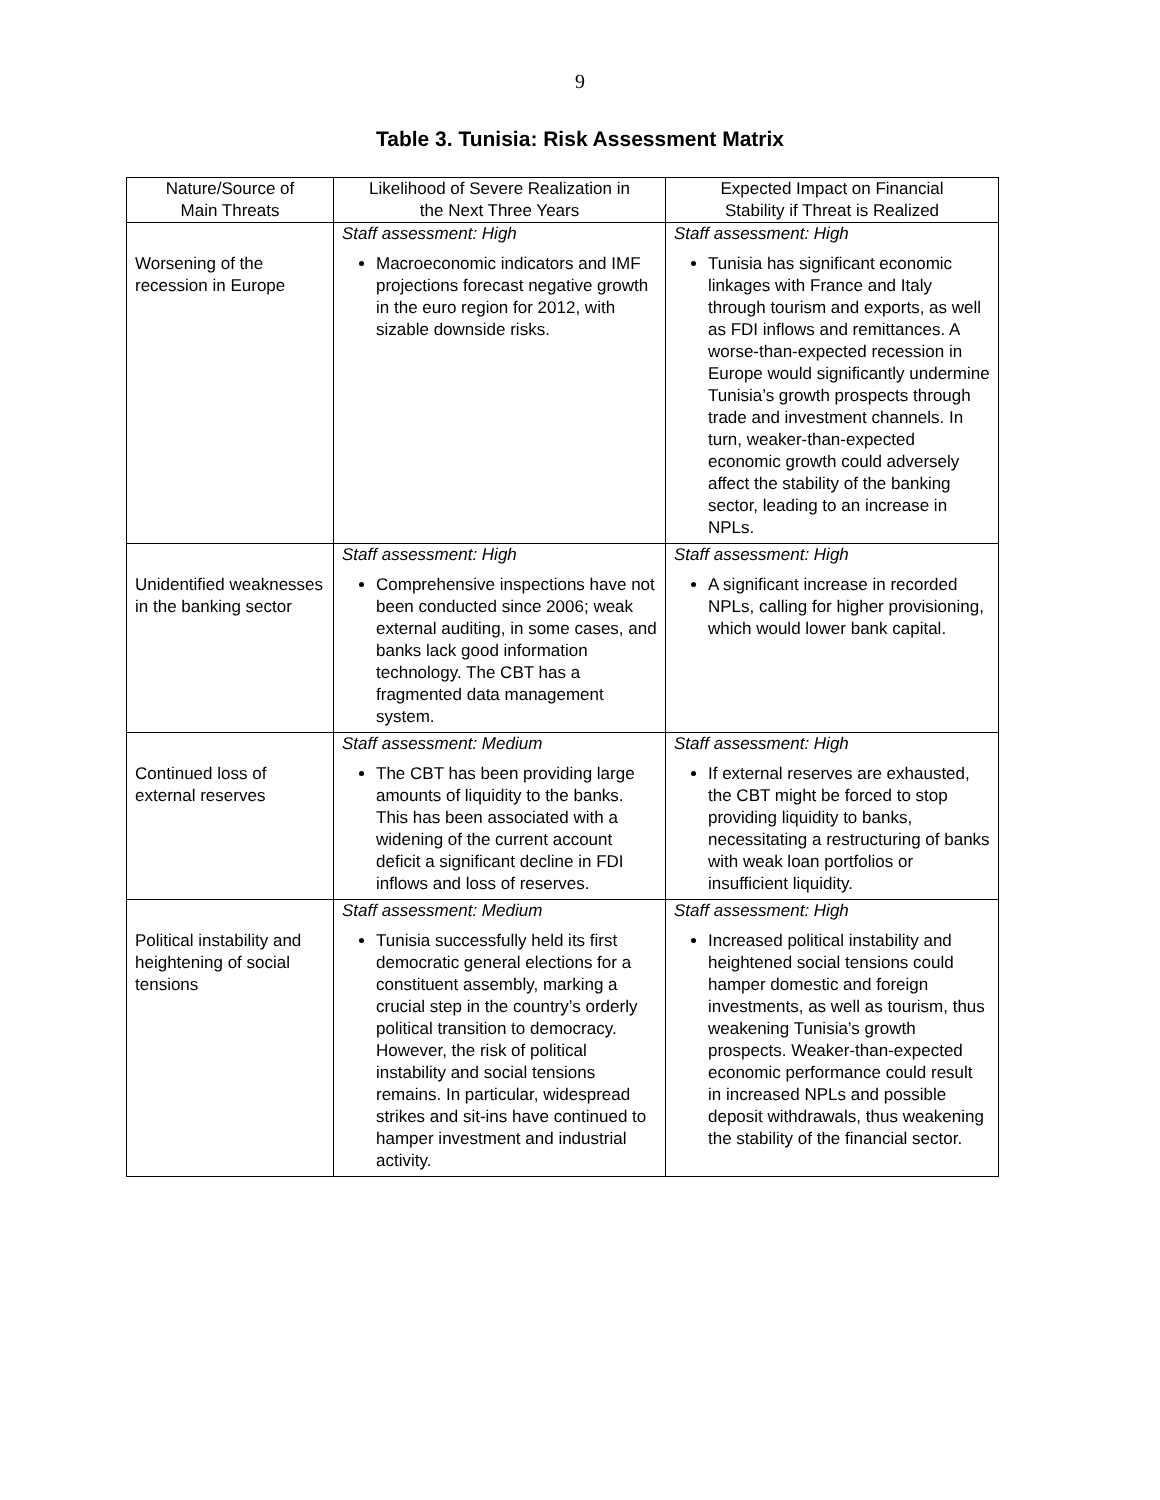9
Table 3. Tunisia: Risk Assessment Matrix
| Nature/Source of Main Threats | Likelihood of Severe Realization in the Next Three Years | Expected Impact on Financial Stability if Threat is Realized |
| --- | --- | --- |
| Worsening of the recession in Europe | Staff assessment: High | Staff assessment: High |
| | Macroeconomic indicators and IMF projections forecast negative growth in the euro region for 2012, with sizable downside risks. | Tunisia has significant economic linkages with France and Italy through tourism and exports, as well as FDI inflows and remittances. A worse-than-expected recession in Europe would significantly undermine Tunisia’s growth prospects through trade and investment channels. In turn, weaker-than-expected economic growth could adversely affect the stability of the banking sector, leading to an increase in NPLs. |
| Unidentified weaknesses in the banking sector | Staff assessment: High | Staff assessment: High |
| | Comprehensive inspections have not been conducted since 2006; weak external auditing, in some cases, and banks lack good information technology. The CBT has a fragmented data management system. | A significant increase in recorded NPLs, calling for higher provisioning, which would lower bank capital. |
| Continued loss of external reserves | Staff assessment: Medium | Staff assessment: High |
| | The CBT has been providing large amounts of liquidity to the banks. This has been associated with a widening of the current account deficit a significant decline in FDI inflows and loss of reserves. | If external reserves are exhausted, the CBT might be forced to stop providing liquidity to banks, necessitating a restructuring of banks with weak loan portfolios or insufficient liquidity. |
| Political instability and heightening of social tensions | Staff assessment: Medium | Staff assessment: High |
| | Tunisia successfully held its first democratic general elections for a constituent assembly, marking a crucial step in the country’s orderly political transition to democracy. However, the risk of political instability and social tensions remains. In particular, widespread strikes and sit-ins have continued to hamper investment and industrial activity. | Increased political instability and heightened social tensions could hamper domestic and foreign investments, as well as tourism, thus weakening Tunisia’s growth prospects. Weaker-than-expected economic performance could result in increased NPLs and possible deposit withdrawals, thus weakening the stability of the financial sector. |